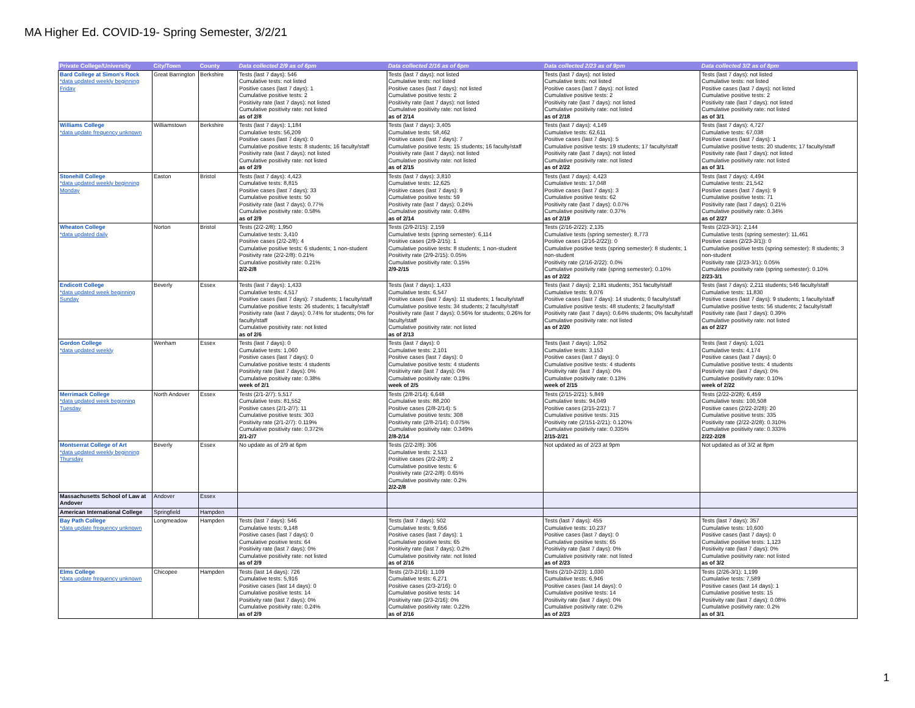MA Higher Ed. COVID-19- Spring Semester, 3/2/21
| Private College/University | City/Town | County | Data collected 2/9 as of 6pm | Data collected 2/16 as of 6pm | Data collected 2/23 as of 9pm | Data collected 3/2 as of 8pm |
| --- | --- | --- | --- | --- | --- | --- |
| Bard College at Simon's Rock *data updated weekly beginning Friday | Great Barrington | Berkshire | Tests (last 7 days): 546 Cumulative tests: not listed Positive cases (last 7 days): 1 Cumulative positive tests: 2 Positivity rate (last 7 days): not listed Cumulative positivity rate: not listed as of 2/8 | Tests (last 7 days): not listed Cumulative tests: not listed Positive cases (last 7 days): not listed Cumulative positive tests: 2 Positivity rate (last 7 days): not listed Cumulative positivity rate: not listed as of 2/14 | Tests (last 7 days): not listed Cumulative tests: not listed Positive cases (last 7 days): not listed Cumulative positive tests: 2 Positivity rate (last 7 days): not listed Cumulative positivity rate: not listed as of 2/18 | Tests (last 7 days): not listed Cumulative tests: not listed Positive cases (last 7 days): not listed Cumulative positive tests: 2 Positivity rate (last 7 days): not listed Cumulative positivity rate: not listed as of 3/1 |
| Williams College *data update frequency unknown | Williamstown | Berkshire | Tests (last 7 days): 1,184 Cumulative tests: 56,209 Positive cases (last 7 days): 0 Cumulative positive tests: 8 students; 16 faculty/staff Positivity rate (last 7 days): not listed Cumulative positivity rate: not listed as of 2/9 | Tests (last 7 days): 3,405 Cumulative tests: 58,462 Positive cases (last 7 days): 7 Cumulative positive tests: 15 students; 16 faculty/staff Positivity rate (last 7 days): not listed Cumulative positivity rate: not listed as of 2/15 | Tests (last 7 days): 4,149 Cumulative tests: 62,611 Positive cases (last 7 days): 5 Cumulative positive tests: 19 students; 17 faculty/staff Positivity rate (last 7 days): not listed Cumulative positivity rate: not listed as of 2/22 | Tests (last 7 days): 4,727 Cumulative tests: 67,038 Positive cases (last 7 days): 1 Cumulative positive tests: 20 students; 17 faculty/staff Positivity rate (last 7 days): not listed Cumulative positivity rate: not listed as of 3/1 |
| Stonehill College *data updated weekly beginning Monday | Easton | Bristol | Tests (last 7 days): 4,423 Cumulative tests: 8,815 Positive cases (last 7 days): 33 Cumulative positive tests: 50 Positivity rate (last 7 days): 0.77% Cumulative positivity rate: 0.58% as of 2/9 | Tests (last 7 days): 3,810 Cumulative tests: 12,625 Positive cases (last 7 days): 9 Cumulative positive tests: 59 Positivity rate (last 7 days): 0.24% Cumulative positivity rate: 0.48% as of 2/14 | Tests (last 7 days): 4,423 Cumulative tests: 17,048 Positive cases (last 7 days): 3 Cumulative positive tests: 62 Positivity rate (last 7 days): 0.07% Cumulative positivity rate: 0.37% as of 2/19 | Tests (last 7 days): 4,494 Cumulative tests: 21,542 Positive cases (last 7 days): 9 Cumulative positive tests: 71 Positivity rate (last 7 days): 0.21% Cumulative positivity rate: 0.34% as of 2/27 |
| Wheaton College *data updated daily | Norton | Bristol | Tests (2/2-2/8): 1,950 Cumulative tests: 3,410 Positive cases (2/2-2/8): 4 Cumulative positive tests: 6 students; 1 non-student Positivity rate (2/2-2/8): 0.21% Cumulative positivity rate: 0.21% 2/2-2/8 | Tests (2/9-2/15): 2,159 Cumulative tests (spring semester): 6,114 Positive cases (2/9-2/15): 1 Cumulative positive tests: 8 students; 1 non-student Positivity rate (2/9-2/15): 0.05% Cumulative positivity rate: 0.15% 2/9-2/15 | Tests (2/16-2/22): 2,135 Cumulative tests (spring semester): 8,773 Positive cases (2/16-2/22)): 0 Cumulative positive tests (spring semester): 8 students; 1 non-student Positivity rate (2/16-2/22): 0.0% Cumulative positivity rate (spring semester): 0.10% as of 2/22 | Tests (2/23-3/1): 2,144 Cumulative tests (spring semester): 11,461 Positive cases (2/23-3/1)): 0 Cumulative positive tests (spring semester): 8 students; 3 non-student Positivity rate (2/23-3/1): 0.05% Cumulative positivity rate (spring semester): 0.10% 2/23-3/1 |
| Endicott College *data updated week beginning Sunday | Beverly | Essex | Tests (last 7 days): 1,433 Cumulative tests: 4,517 Positive cases (last 7 days): 7 students; 1 faculty/staff Cumulative positive tests: 26 students; 1 faculty/staff Positivity rate (last 7 days): 0.74% for students; 0% for faculty/staff Cumulative positivity rate: not listed as of 2/6 | Tests (last 7 days): 1,433 Cumulative tests: 6,547 Positive cases (last 7 days): 11 students; 1 faculty/staff Cumulative positive tests: 34 students; 2 faculty/staff Positivity rate (last 7 days): 0.56% for students; 0.26% for faculty/staff Cumulative positivity rate: not listed as of 2/13 | Tests (last 7 days): 2,181 students; 351 faculty/staff Cumulative tests: 9,076 Positive cases (last 7 days): 14 students; 0 faculty/staff Cumulative positive tests: 48 students; 2 faculty/staff Positivity rate (last 7 days): 0.64% students; 0% faculty/staff Cumulative positivity rate: not listed as of 2/20 | Tests (last 7 days): 2,211 students; 546 faculty/staff Cumulative tests: 11,830 Positive cases (last 7 days): 9 students; 1 faculty/staff Cumulative positive tests: 56 students; 2 faculty/staff Positivity rate (last 7 days): 0.39% Cumulative positivity rate: not listed as of 2/27 |
| Gordon College *data updated weekly | Wenham | Essex | Tests (last 7 days): 0 Cumulative tests: 1,060 Positive cases (last 7 days): 0 Cumulative positive tests: 4 students Positivity rate (last 7 days): 0% Cumulative positivity rate: 0.38% week of 2/1 | Tests (last 7 days): 0 Cumulative tests: 2,101 Positive cases (last 7 days): 0 Cumulative positive tests: 4 students Positivity rate (last 7 days): 0% Cumulative positivity rate: 0.19% week of 2/5 | Tests (last 7 days): 1,052 Cumulative tests: 3,153 Positive cases (last 7 days): 0 Cumulative positive tests: 4 students Positivity rate (last 7 days): 0% Cumulative positivity rate: 0.13% week of 2/15 | Tests (last 7 days): 1,021 Cumulative tests: 4,174 Positive cases (last 7 days): 0 Cumulative positive tests: 4 students Positivity rate (last 7 days): 0% Cumulative positivity rate: 0.10% week of 2/22 |
| Merrimack College *data updated week beginning Tuesday | North Andover | Essex | Tests (2/1-2/7): 5,517 Cumulative tests: 81,552 Positive cases (2/1-2/7): 11 Cumulative positive tests: 303 Positivity rate (2/1-2/7): 0.119% Cumulative positivity rate: 0.372% 2/1-2/7 | Tests (2/8-2/14): 6,648 Cumulative tests: 88,200 Positive cases (2/8-2/14): 5 Cumulative positive tests: 308 Positivity rate (2/8-2/14): 0.075% Cumulative positivity rate: 0.349% 2/8-2/14 | Tests (2/15-2/21): 5,849 Cumulative tests: 94,049 Positive cases (2/15-2/21): 7 Cumulative positive tests: 315 Positivity rate (2/151-2/21): 0.120% Cumulative positivity rate: 0.335% 2/15-2/21 | Tests (2/22-2/28): 6,459 Cumulative tests: 100,508 Positive cases (2/22-2/28): 20 Cumulative positive tests: 335 Positivity rate (2/22-2/28): 0.310% Cumulative positivity rate: 0.333% 2/22-2/28 |
| Montserrat College of Art *data updated weekly beginning Thursday | Beverly | Essex | No update as of 2/9 at 6pm | Tests (2/2-2/8): 306 Cumulative tests: 2,513 Positive cases (2/2-2/8): 2 Cumulative positive tests: 6 Positivity rate (2/2-2/8): 0.65% Cumulative positivity rate: 0.2% 2/2-2/8 | Not updated as of 2/23 at 9pm | Not updated as of 3/2 at 8pm |
| Massachusetts School of Law at Andover | Andover | Essex | | | | |
| American International College | Springfield | Hampden | | | | |
| Bay Path College *data update frequency unknown | Longmeadow | Hampden | Tests (last 7 days): 546 Cumulative tests: 9,148 Positive cases (last 7 days): 0 Cumulative positive tests: 64 Positivity rate (last 7 days): 0% Cumulative positivity rate: not listed as of 2/9 | Tests (last 7 days): 502 Cumulative tests: 9,656 Positive cases (last 7 days): 1 Cumulative positive tests: 65 Positivity rate (last 7 days): 0.2% Cumulative positivity rate: not listed as of 2/16 | Tests (last 7 days): 455 Cumulative tests: 10,237 Positive cases (last 7 days): 0 Cumulative positive tests: 65 Positivity rate (last 7 days): 0% Cumulative positivity rate: not listed as of 2/23 | Tests (last 7 days): 357 Cumulative tests: 10,600 Positive cases (last 7 days): 0 Cumulative positive tests: 1,123 Positivity rate (last 7 days): 0% Cumulative positivity rate: not listed as of 3/2 |
| Elms College *data update frequency unknown | Chicopee | Hampden | Tests (last 14 days): 726 Cumulative tests: 5,916 Positive cases (last 14 days): 0 Cumulative positive tests: 14 Positivity rate (last 7 days): 0% Cumulative positivity rate: 0.24% as of 2/9 | Tests (2/3-2/16): 1,109 Cumulative tests: 6,271 Positive cases (2/3-2/16): 0 Cumulative positive tests: 14 Positivity rate (2/3-2/16): 0% Cumulative positivity rate: 0.22% as of 2/16 | Tests (2/10-2/23): 1,030 Cumulative tests: 6,946 Positive cases (last 14 days): 0 Cumulative positive tests: 14 Positivity rate (last 7 days): 0% Cumulative positivity rate: 0.2% as of 2/23 | Tests (2/26-3/1): 1,199 Cumulative tests: 7,589 Positive cases (last 14 days): 1 Cumulative positive tests: 15 Positivity rate (last 7 days): 0.08% Cumulative positivity rate: 0.2% as of 3/1 |
1